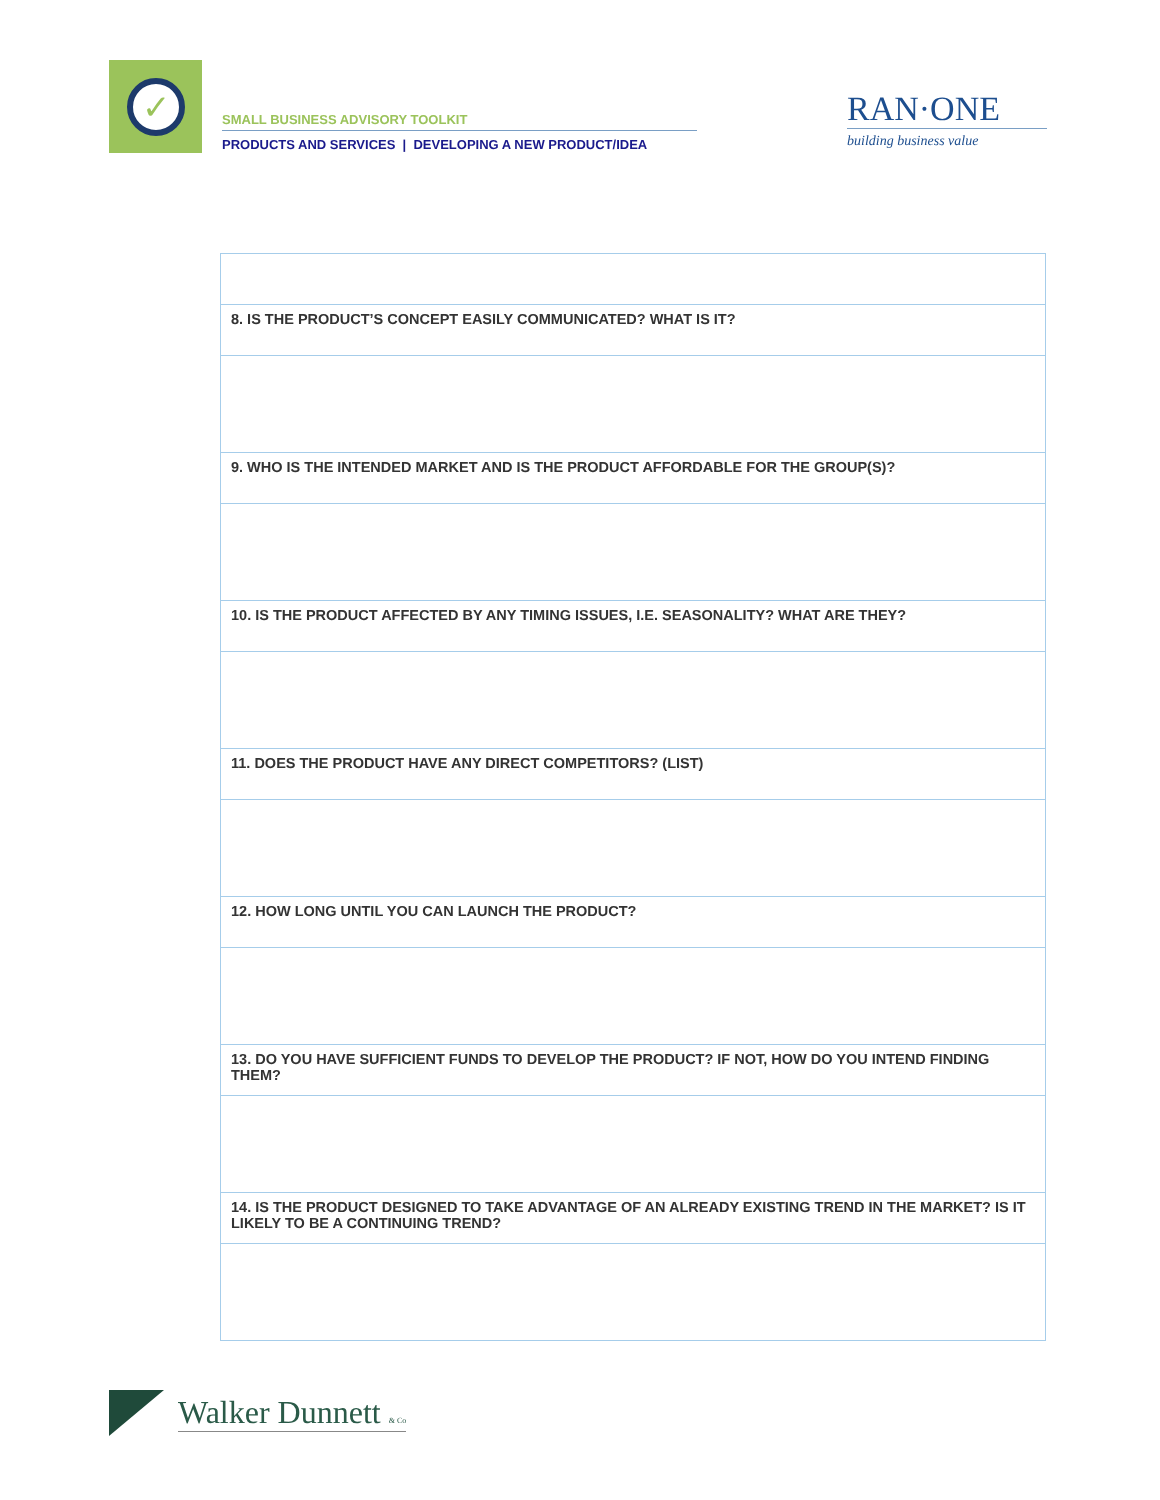✓
SMALL BUSINESS ADVISORY TOOLKIT
PRODUCTS AND SERVICES | DEVELOPING A NEW PRODUCT/IDEA
RAN·ONE
building business value
| 8. IS THE PRODUCT’S CONCEPT EASILY COMMUNICATED? WHAT IS IT? |
| 9. WHO IS THE INTENDED MARKET AND IS THE PRODUCT AFFORDABLE FOR THE GROUP(S)? |
| 10. IS THE PRODUCT AFFECTED BY ANY TIMING ISSUES, I.E. SEASONALITY? WHAT ARE THEY? |
| 11. DOES THE PRODUCT HAVE ANY DIRECT COMPETITORS? (LIST) |
| 12. HOW LONG UNTIL YOU CAN LAUNCH THE PRODUCT? |
| 13. DO YOU HAVE SUFFICIENT FUNDS TO DEVELOP THE PRODUCT? IF NOT, HOW DO YOU INTEND FINDING THEM? |
| 14. IS THE PRODUCT DESIGNED TO TAKE ADVANTAGE OF AN ALREADY EXISTING TREND IN THE MARKET? IS IT LIKELY TO BE A CONTINUING TREND? |
Walker Dunnett & Co